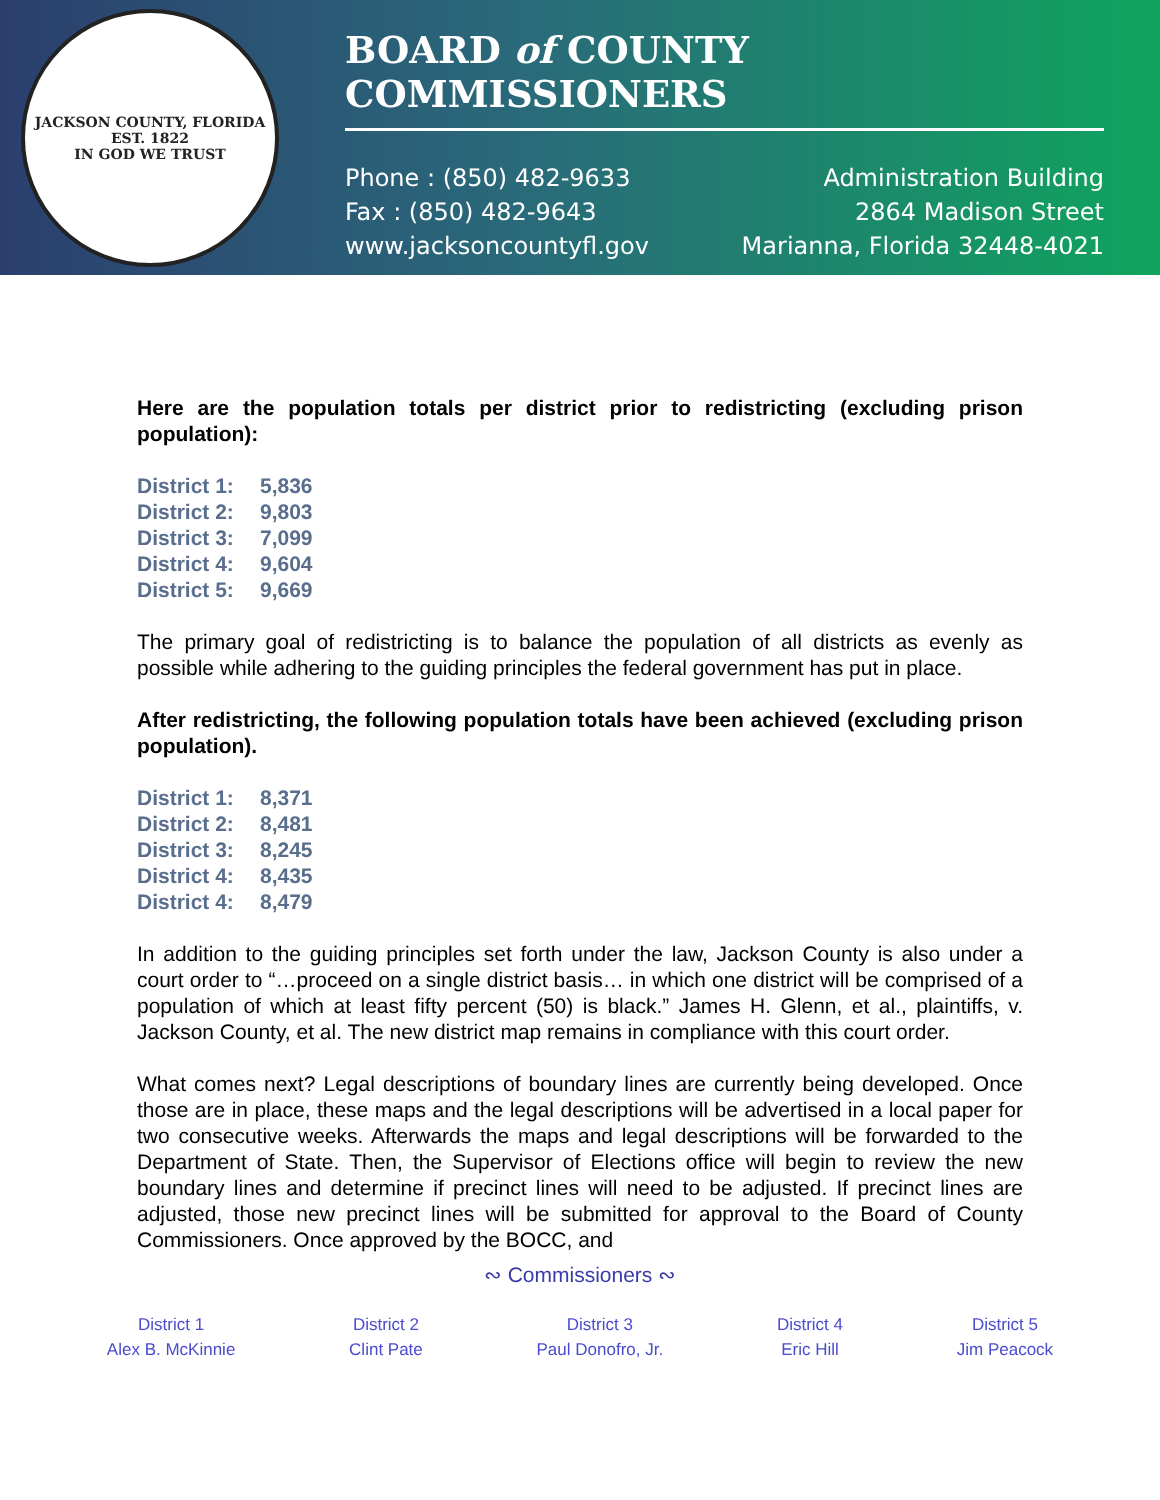JACKSON COUNTY, FLORIDA
EST. 1822
IN GOD WE TRUST
BOARD of COUNTY COMMISSIONERS
Phone : (850) 482-9633
Fax : (850) 482-9643
www.jacksoncountyfl.gov
Administration Building
2864 Madison Street
Marianna, Florida 32448-4021
Here are the population totals per district prior to redistricting (excluding prison population):
District 1: 5,836
District 2: 9,803
District 3: 7,099
District 4: 9,604
District 5: 9,669
The primary goal of redistricting is to balance the population of all districts as evenly as possible while adhering to the guiding principles the federal government has put in place.
After redistricting, the following population totals have been achieved (excluding prison population).
District 1: 8,371
District 2: 8,481
District 3: 8,245
District 4: 8,435
District 4: 8,479
In addition to the guiding principles set forth under the law, Jackson County is also under a court order to “…proceed on a single district basis… in which one district will be comprised of a population of which at least fifty percent (50) is black.” James H. Glenn, et al., plaintiffs, v. Jackson County, et al. The new district map remains in compliance with this court order.
What comes next? Legal descriptions of boundary lines are currently being developed. Once those are in place, these maps and the legal descriptions will be advertised in a local paper for two consecutive weeks. Afterwards the maps and legal descriptions will be forwarded to the Department of State. Then, the Supervisor of Elections office will begin to review the new boundary lines and determine if precinct lines will need to be adjusted. If precinct lines are adjusted, those new precinct lines will be submitted for approval to the Board of County Commissioners. Once approved by the BOCC, and
∾ Commissioners ∾
District 1
Alex B. McKinnie
District 2
Clint Pate
District 3
Paul Donofro, Jr.
District 4
Eric Hill
District 5
Jim Peacock